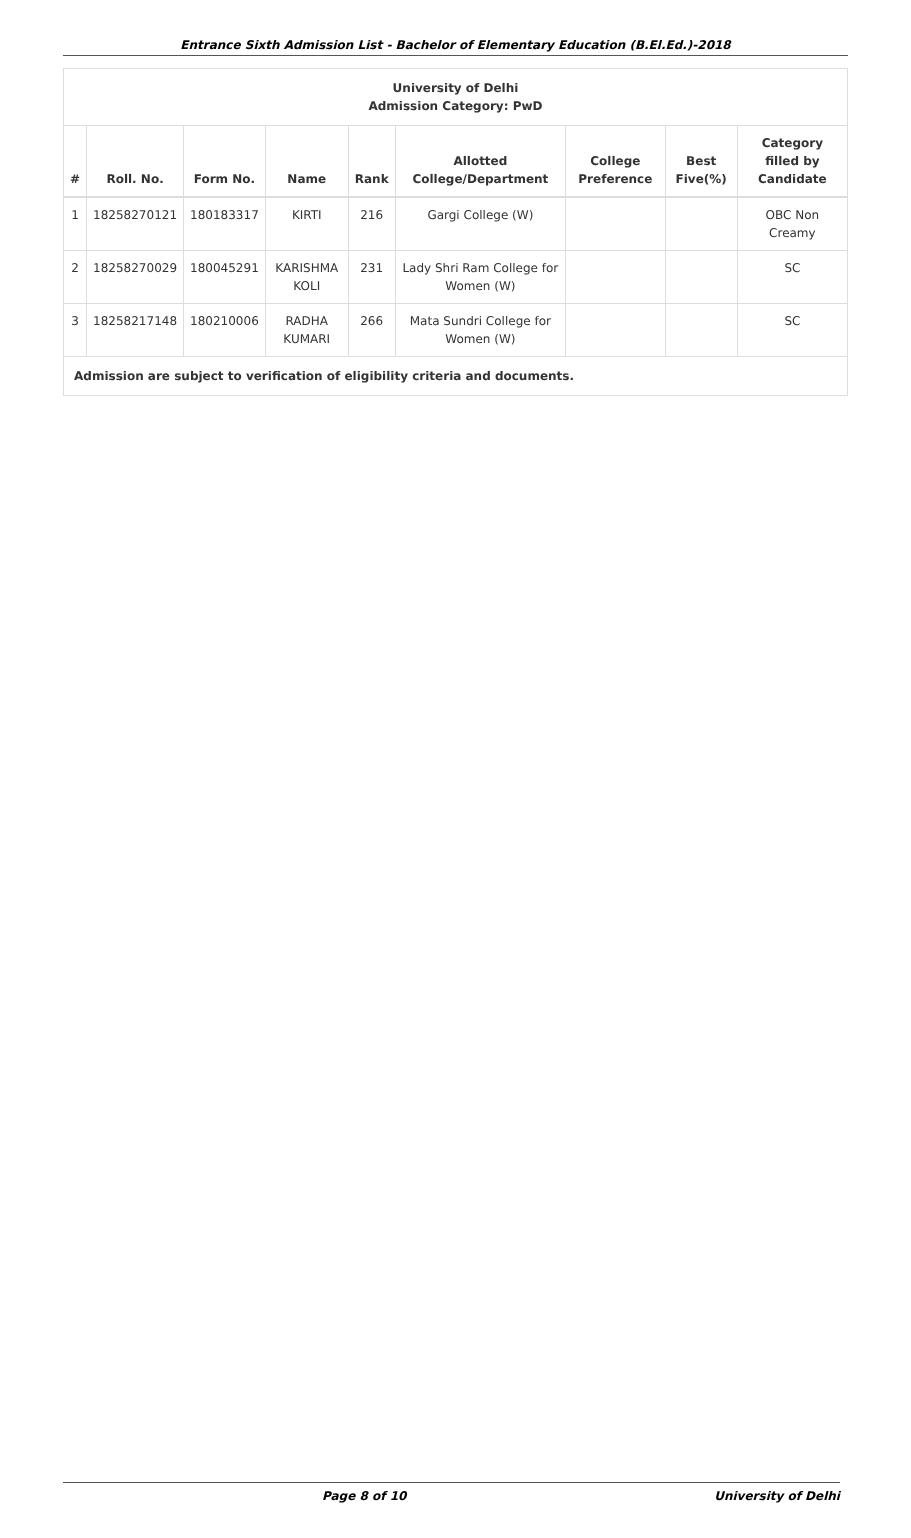Entrance Sixth Admission List - Bachelor of Elementary Education (B.El.Ed.)-2018
| University of Delhi Admission Category: PwD | | | | | | | | |
| # | Roll. No. | Form No. | Name | Rank | Allotted College/Department | College Preference | Best Five(%) | Category filled by Candidate |
| 1 | 18258270121 | 180183317 | KIRTI | 216 | Gargi College (W) | | | OBC Non Creamy |
| 2 | 18258270029 | 180045291 | KARISHMA KOLI | 231 | Lady Shri Ram College for Women (W) | | | SC |
| 3 | 18258217148 | 180210006 | RADHA KUMARI | 266 | Mata Sundri College for Women (W) | | | SC |
| Admission are subject to verification of eligibility criteria and documents. | | | | | | | | |
Page 8 of 10 University of Delhi